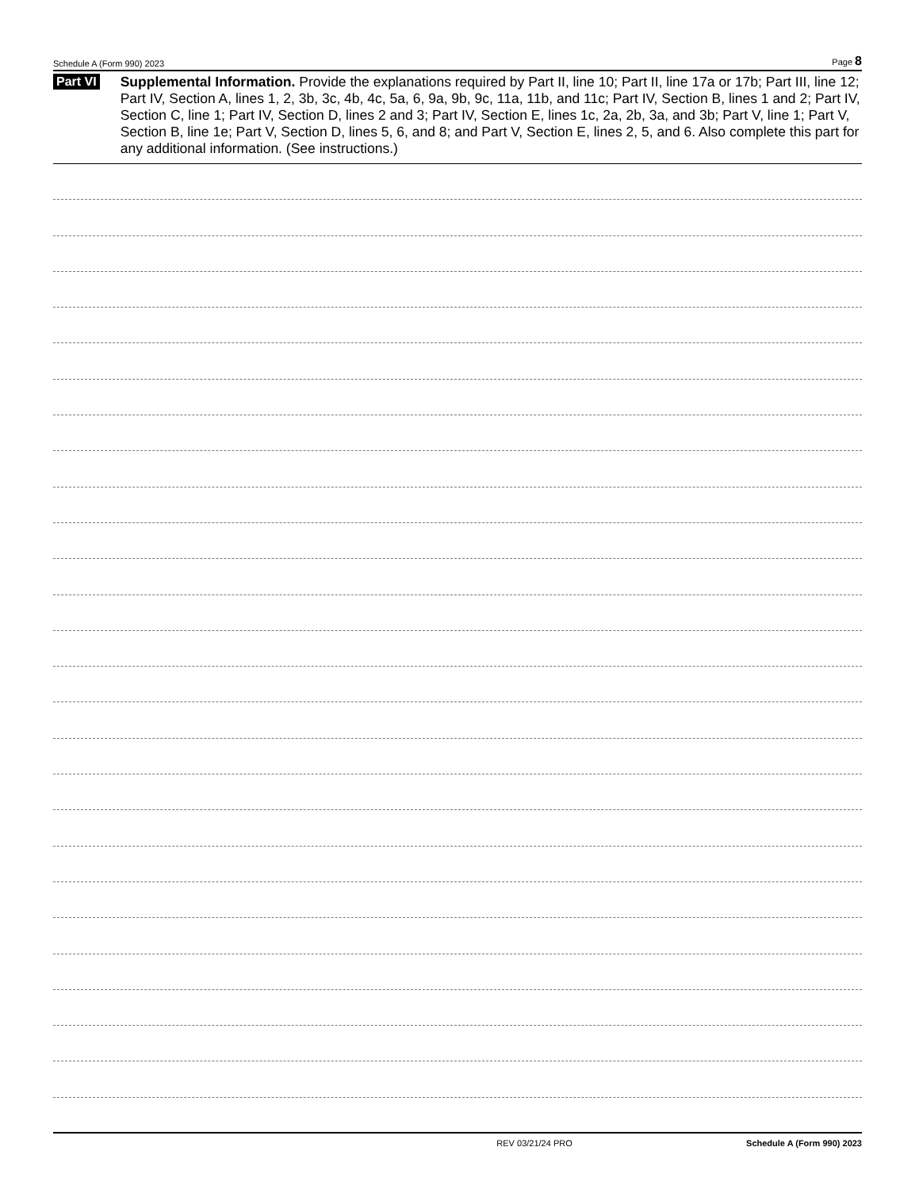Schedule A (Form 990) 2023 Page 8
Part VI
Supplemental Information. Provide the explanations required by Part II, line 10; Part II, line 17a or 17b; Part III, line 12; Part IV, Section A, lines 1, 2, 3b, 3c, 4b, 4c, 5a, 6, 9a, 9b, 9c, 11a, 11b, and 11c; Part IV, Section B, lines 1 and 2; Part IV, Section C, line 1; Part IV, Section D, lines 2 and 3; Part IV, Section E, lines 1c, 2a, 2b, 3a, and 3b; Part V, line 1; Part V, Section B, line 1e; Part V, Section D, lines 5, 6, and 8; and Part V, Section E, lines 2, 5, and 6. Also complete this part for any additional information. (See instructions.)
REV 03/21/24 PRO Schedule A (Form 990) 2023